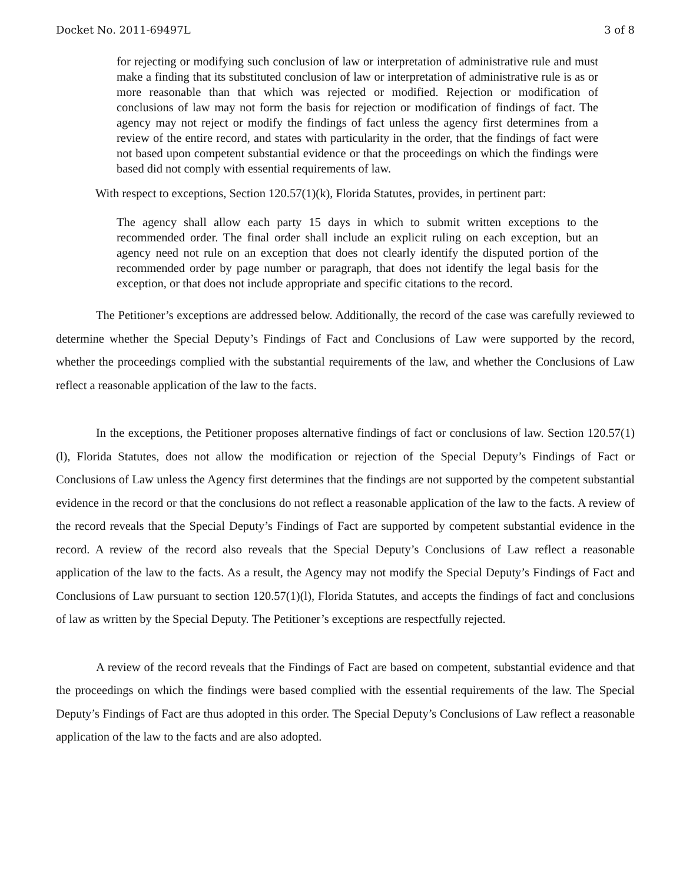Docket No. 2011-69497L 3 of 8
for rejecting or modifying such conclusion of law or interpretation of administrative rule and must make a finding that its substituted conclusion of law or interpretation of administrative rule is as or more reasonable than that which was rejected or modified. Rejection or modification of conclusions of law may not form the basis for rejection or modification of findings of fact. The agency may not reject or modify the findings of fact unless the agency first determines from a review of the entire record, and states with particularity in the order, that the findings of fact were not based upon competent substantial evidence or that the proceedings on which the findings were based did not comply with essential requirements of law.
With respect to exceptions, Section 120.57(1)(k), Florida Statutes, provides, in pertinent part:
The agency shall allow each party 15 days in which to submit written exceptions to the recommended order. The final order shall include an explicit ruling on each exception, but an agency need not rule on an exception that does not clearly identify the disputed portion of the recommended order by page number or paragraph, that does not identify the legal basis for the exception, or that does not include appropriate and specific citations to the record.
The Petitioner’s exceptions are addressed below. Additionally, the record of the case was carefully reviewed to determine whether the Special Deputy’s Findings of Fact and Conclusions of Law were supported by the record, whether the proceedings complied with the substantial requirements of the law, and whether the Conclusions of Law reflect a reasonable application of the law to the facts.
In the exceptions, the Petitioner proposes alternative findings of fact or conclusions of law. Section 120.57(1)(l), Florida Statutes, does not allow the modification or rejection of the Special Deputy’s Findings of Fact or Conclusions of Law unless the Agency first determines that the findings are not supported by the competent substantial evidence in the record or that the conclusions do not reflect a reasonable application of the law to the facts. A review of the record reveals that the Special Deputy’s Findings of Fact are supported by competent substantial evidence in the record. A review of the record also reveals that the Special Deputy’s Conclusions of Law reflect a reasonable application of the law to the facts. As a result, the Agency may not modify the Special Deputy’s Findings of Fact and Conclusions of Law pursuant to section 120.57(1)(l), Florida Statutes, and accepts the findings of fact and conclusions of law as written by the Special Deputy. The Petitioner’s exceptions are respectfully rejected.
A review of the record reveals that the Findings of Fact are based on competent, substantial evidence and that the proceedings on which the findings were based complied with the essential requirements of the law. The Special Deputy’s Findings of Fact are thus adopted in this order. The Special Deputy’s Conclusions of Law reflect a reasonable application of the law to the facts and are also adopted.